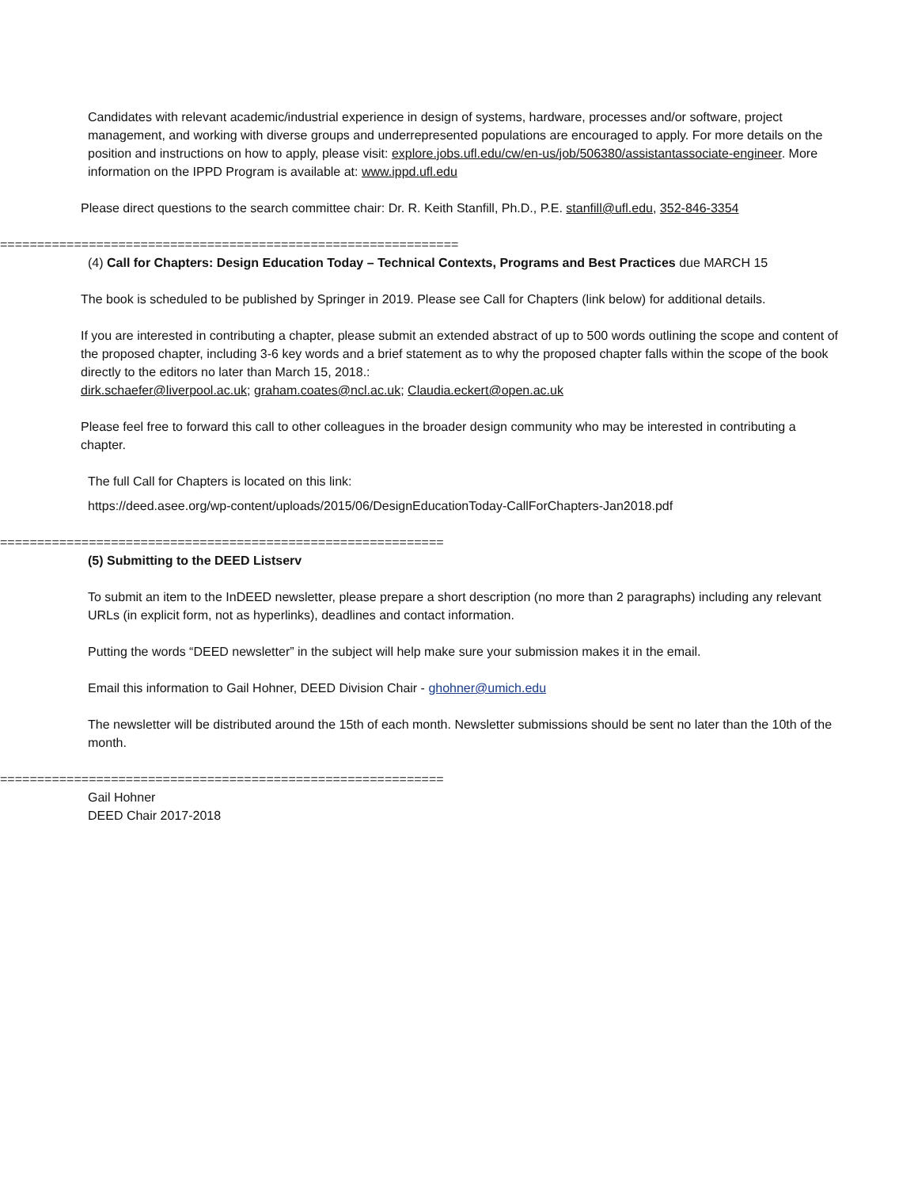Candidates with relevant academic/industrial experience in design of systems, hardware, processes and/or software, project management, and working with diverse groups and underrepresented populations are encouraged to apply. For more details on the position and instructions on how to apply, please visit: explore.jobs.ufl.edu/cw/en-us/job/506380/assistantassociate-engineer. More information on the IPPD Program is available at: www.ippd.ufl.edu
Please direct questions to the search committee chair: Dr. R. Keith Stanfill, Ph.D., P.E. stanfill@ufl.edu, 352-846-3354
==============================================================
(4) Call for Chapters: Design Education Today – Technical Contexts, Programs and Best Practices due MARCH 15
The book is scheduled to be published by Springer in 2019. Please see Call for Chapters (link below) for additional details.
If you are interested in contributing a chapter, please submit an extended abstract of up to 500 words outlining the scope and content of the proposed chapter, including 3-6 key words and a brief statement as to why the proposed chapter falls within the scope of the book directly to the editors no later than March 15, 2018.:
dirk.schaefer@liverpool.ac.uk; graham.coates@ncl.ac.uk; Claudia.eckert@open.ac.uk
Please feel free to forward this call to other colleagues in the broader design community who may be interested in contributing a chapter.
The full Call for Chapters is located on this link:
https://deed.asee.org/wp-content/uploads/2015/06/DesignEducationToday-CallForChapters-Jan2018.pdf
============================================================
(5) Submitting to the DEED Listserv
To submit an item to the InDEED newsletter, please prepare a short description (no more than 2 paragraphs) including any relevant URLs (in explicit form, not as hyperlinks), deadlines and contact information.
Putting the words “DEED newsletter” in the subject will help make sure your submission makes it in the email.
Email this information to Gail Hohner, DEED Division Chair - ghohner@umich.edu
The newsletter will be distributed around the 15th of each month. Newsletter submissions should be sent no later than the 10th of the month.
============================================================
Gail Hohner
DEED Chair 2017-2018